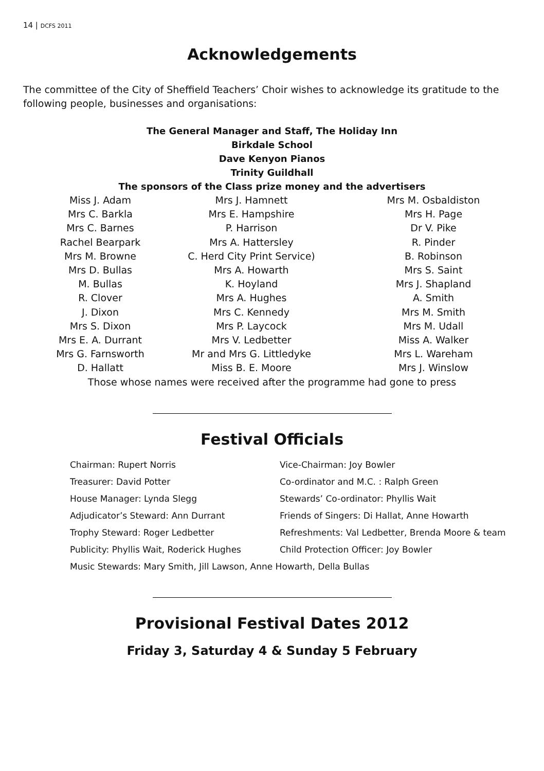14 | DCFS 2011
Acknowledgements
The committee of the City of Sheffield Teachers’ Choir wishes to acknowledge its gratitude to the following people, businesses and organisations:
The General Manager and Staff, The Holiday Inn
Birkdale School
Dave Kenyon Pianos
Trinity Guildhall
The sponsors of the Class prize money and the advertisers
Miss J. Adam
Mrs C. Barkla
Mrs C. Barnes
Rachel Bearpark
Mrs M. Browne
Mrs D. Bullas
M. Bullas
R. Clover
J. Dixon
Mrs S. Dixon
Mrs E. A. Durrant
Mrs G. Farnsworth
D. Hallatt
Mrs J. Hamnett
Mrs E. Hampshire
P. Harrison
Mrs A. Hattersley
C. Herd City Print Service)
Mrs A. Howarth
K. Hoyland
Mrs A. Hughes
Mrs C. Kennedy
Mrs P. Laycock
Mrs V. Ledbetter
Mr and Mrs G. Littledyke
Miss B. E. Moore
Mrs M. Osbaldiston
Mrs H. Page
Dr V. Pike
R. Pinder
B. Robinson
Mrs S. Saint
Mrs J. Shapland
A. Smith
Mrs M. Smith
Mrs M. Udall
Miss A. Walker
Mrs L. Wareham
Mrs J. Winslow
Those whose names were received after the programme had gone to press
Festival Officials
Chairman: Rupert Norris
Vice-Chairman: Joy Bowler
Treasurer: David Potter
Co-ordinator and M.C. : Ralph Green
House Manager: Lynda Slegg
Stewards’ Co-ordinator: Phyllis Wait
Adjudicator’s Steward: Ann Durrant
Friends of Singers: Di Hallat, Anne Howarth
Trophy Steward: Roger Ledbetter
Refreshments: Val Ledbetter, Brenda Moore & team
Publicity: Phyllis Wait, Roderick Hughes
Child Protection Officer: Joy Bowler
Music Stewards: Mary Smith, Jill Lawson, Anne Howarth, Della Bullas
Provisional Festival Dates 2012
Friday 3, Saturday 4 & Sunday 5 February